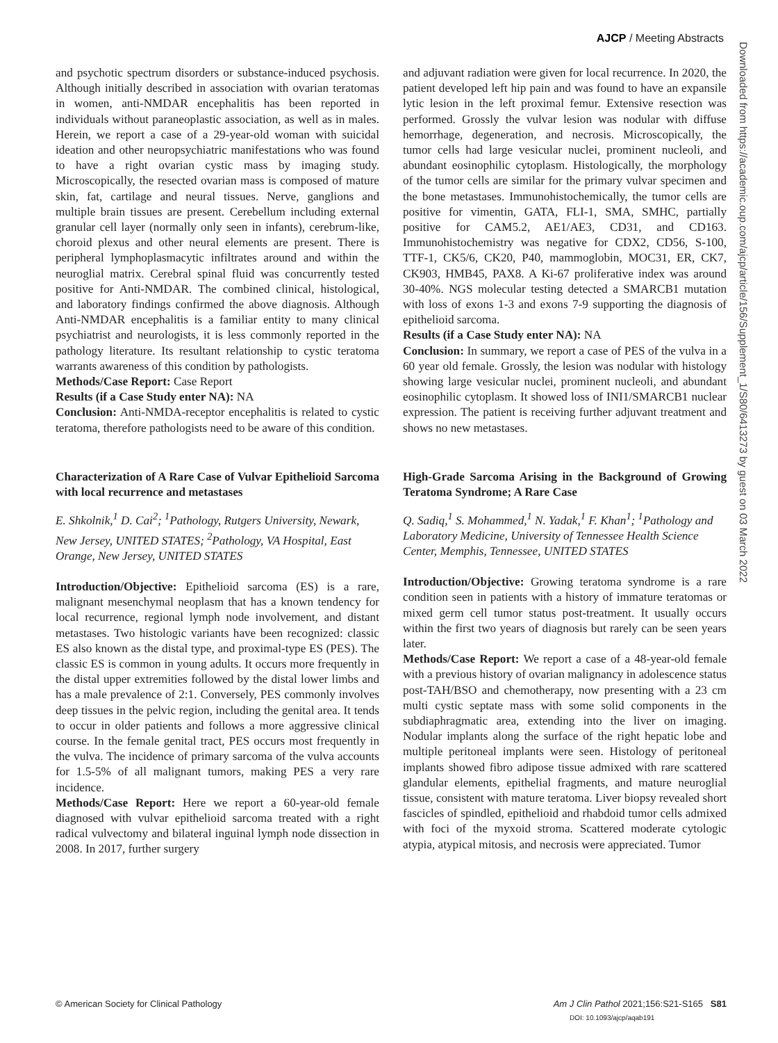AJCP / Meeting Abstracts
and psychotic spectrum disorders or substance-induced psychosis. Although initially described in association with ovarian teratomas in women, anti-NMDAR encephalitis has been reported in individuals without paraneoplastic association, as well as in males. Herein, we report a case of a 29-year-old woman with suicidal ideation and other neuropsychiatric manifestations who was found to have a right ovarian cystic mass by imaging study. Microscopically, the resected ovarian mass is composed of mature skin, fat, cartilage and neural tissues. Nerve, ganglions and multiple brain tissues are present. Cerebellum including external granular cell layer (normally only seen in infants), cerebrum-like, choroid plexus and other neural elements are present. There is peripheral lymphoplasmacytic infiltrates around and within the neuroglial matrix. Cerebral spinal fluid was concurrently tested positive for Anti-NMDAR. The combined clinical, histological, and laboratory findings confirmed the above diagnosis. Although Anti-NMDAR encephalitis is a familiar entity to many clinical psychiatrist and neurologists, it is less commonly reported in the pathology literature. Its resultant relationship to cystic teratoma warrants awareness of this condition by pathologists.
Methods/Case Report: Case Report
Results (if a Case Study enter NA): NA
Conclusion: Anti-NMDA-receptor encephalitis is related to cystic teratoma, therefore pathologists need to be aware of this condition.
Characterization of A Rare Case of Vulvar Epithelioid Sarcoma with local recurrence and metastases
E. Shkolnik,<sup>1</sup> D. Cai<sup>2</sup>; <sup>1</sup>Pathology, Rutgers University, Newark, New Jersey, UNITED STATES; <sup>2</sup>Pathology, VA Hospital, East Orange, New Jersey, UNITED STATES
Introduction/Objective: Epithelioid sarcoma (ES) is a rare, malignant mesenchymal neoplasm that has a known tendency for local recurrence, regional lymph node involvement, and distant metastases. Two histologic variants have been recognized: classic ES also known as the distal type, and proximal-type ES (PES). The classic ES is common in young adults. It occurs more frequently in the distal upper extremities followed by the distal lower limbs and has a male prevalence of 2:1. Conversely, PES commonly involves deep tissues in the pelvic region, including the genital area. It tends to occur in older patients and follows a more aggressive clinical course. In the female genital tract, PES occurs most frequently in the vulva. The incidence of primary sarcoma of the vulva accounts for 1.5-5% of all malignant tumors, making PES a very rare incidence.
Methods/Case Report: Here we report a 60-year-old female diagnosed with vulvar epithelioid sarcoma treated with a right radical vulvectomy and bilateral inguinal lymph node dissection in 2008. In 2017, further surgery
and adjuvant radiation were given for local recurrence. In 2020, the patient developed left hip pain and was found to have an expansile lytic lesion in the left proximal femur. Extensive resection was performed. Grossly the vulvar lesion was nodular with diffuse hemorrhage, degeneration, and necrosis. Microscopically, the tumor cells had large vesicular nuclei, prominent nucleoli, and abundant eosinophilic cytoplasm. Histologically, the morphology of the tumor cells are similar for the primary vulvar specimen and the bone metastases. Immunohistochemically, the tumor cells are positive for vimentin, GATA, FLI-1, SMA, SMHC, partially positive for CAM5.2, AE1/AE3, CD31, and CD163. Immunohistochemistry was negative for CDX2, CD56, S-100, TTF-1, CK5/6, CK20, P40, mammoglobin, MOC31, ER, CK7, CK903, HMB45, PAX8. A Ki-67 proliferative index was around 30-40%. NGS molecular testing detected a SMARCB1 mutation with loss of exons 1-3 and exons 7-9 supporting the diagnosis of epithelioid sarcoma.
Results (if a Case Study enter NA): NA
Conclusion: In summary, we report a case of PES of the vulva in a 60 year old female. Grossly, the lesion was nodular with histology showing large vesicular nuclei, prominent nucleoli, and abundant eosinophilic cytoplasm. It showed loss of INI1/SMARCB1 nuclear expression. The patient is receiving further adjuvant treatment and shows no new metastases.
High-Grade Sarcoma Arising in the Background of Growing Teratoma Syndrome; A Rare Case
Q. Sadiq,<sup>1</sup> S. Mohammed,<sup>1</sup> N. Yadak,<sup>1</sup> F. Khan<sup>1</sup>; <sup>1</sup>Pathology and Laboratory Medicine, University of Tennessee Health Science Center, Memphis, Tennessee, UNITED STATES
Introduction/Objective: Growing teratoma syndrome is a rare condition seen in patients with a history of immature teratomas or mixed germ cell tumor status post-treatment. It usually occurs within the first two years of diagnosis but rarely can be seen years later.
Methods/Case Report: We report a case of a 48-year-old female with a previous history of ovarian malignancy in adolescence status post-TAH/BSO and chemotherapy, now presenting with a 23 cm multi cystic septate mass with some solid components in the subdiaphragmatic area, extending into the liver on imaging. Nodular implants along the surface of the right hepatic lobe and multiple peritoneal implants were seen. Histology of peritoneal implants showed fibro adipose tissue admixed with rare scattered glandular elements, epithelial fragments, and mature neuroglial tissue, consistent with mature teratoma. Liver biopsy revealed short fascicles of spindled, epithelioid and rhabdoid tumor cells admixed with foci of the myxoid stroma. Scattered moderate cytologic atypia, atypical mitosis, and necrosis were appreciated. Tumor
Downloaded from https://academic.oup.com/ajcp/article/156/Supplement_1/S80/6413273 by guest on 03 March 2022
© American Society for Clinical Pathology Am J Clin Pathol 2021;156:S21-S165 S81
DOI: 10.1093/ajcp/aqab191